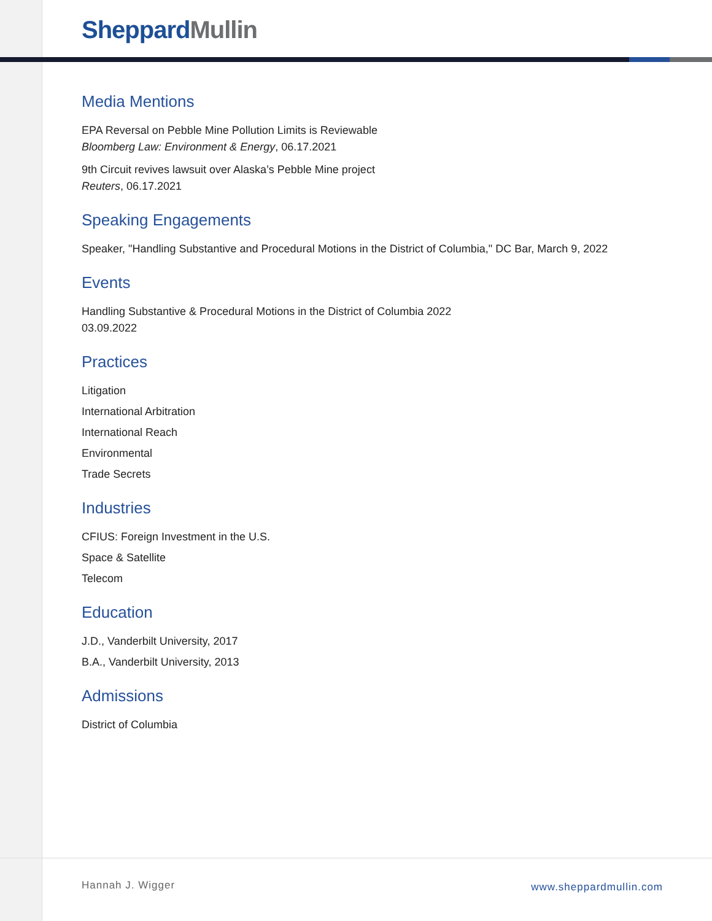Sheppard Mullin
Media Mentions
EPA Reversal on Pebble Mine Pollution Limits is Reviewable
Bloomberg Law: Environment & Energy, 06.17.2021
9th Circuit revives lawsuit over Alaska’s Pebble Mine project
Reuters, 06.17.2021
Speaking Engagements
Speaker, "Handling Substantive and Procedural Motions in the District of Columbia," DC Bar, March 9, 2022
Events
Handling Substantive & Procedural Motions in the District of Columbia 2022
03.09.2022
Practices
Litigation
International Arbitration
International Reach
Environmental
Trade Secrets
Industries
CFIUS: Foreign Investment in the U.S.
Space & Satellite
Telecom
Education
J.D., Vanderbilt University, 2017
B.A., Vanderbilt University, 2013
Admissions
District of Columbia
Hannah J. Wigger www.sheppardmullin.com